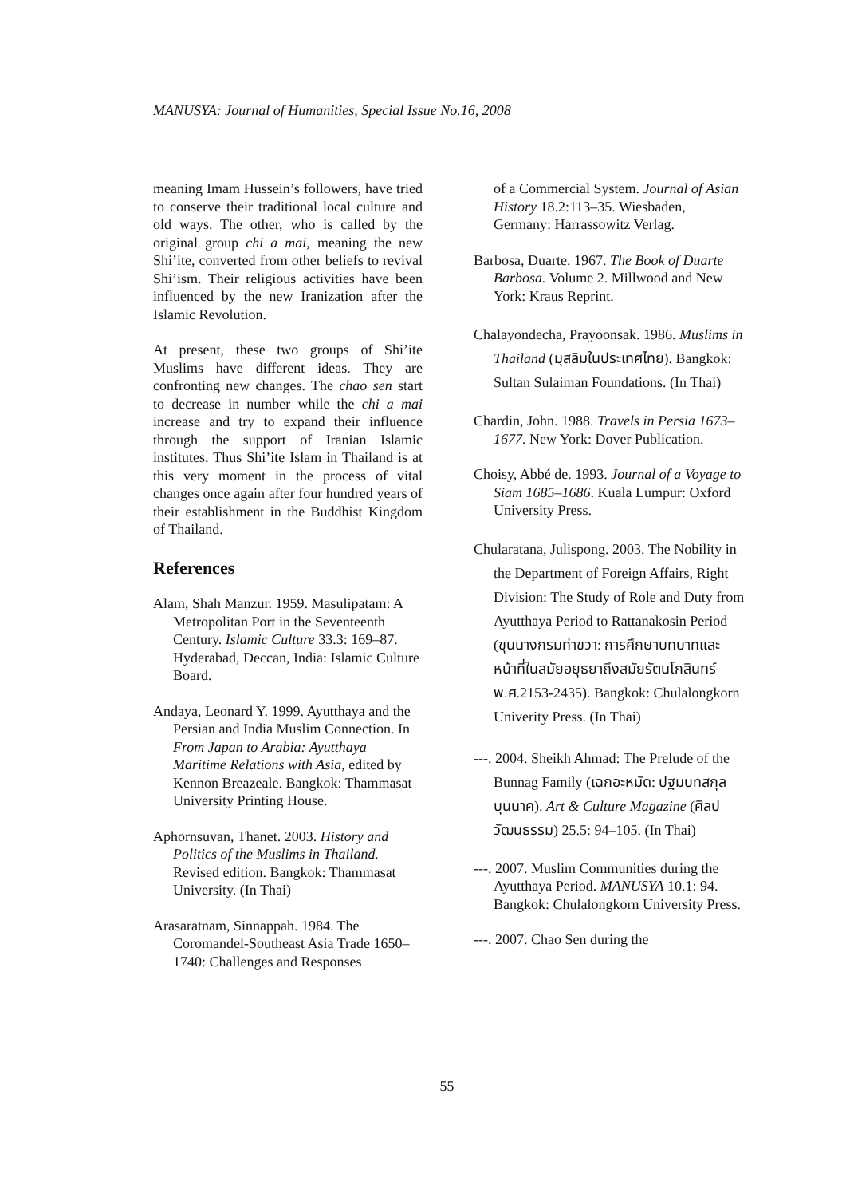MANUSYA: Journal of Humanities, Special Issue No.16, 2008
meaning Imam Hussein’s followers, have tried to conserve their traditional local culture and old ways. The other, who is called by the original group chi a mai, meaning the new Shi’ite, converted from other beliefs to revival Shi’ism. Their religious activities have been influenced by the new Iranization after the Islamic Revolution.
At present, these two groups of Shi’ite Muslims have different ideas. They are confronting new changes. The chao sen start to decrease in number while the chi a mai increase and try to expand their influence through the support of Iranian Islamic institutes. Thus Shi’ite Islam in Thailand is at this very moment in the process of vital changes once again after four hundred years of their establishment in the Buddhist Kingdom of Thailand.
References
Alam, Shah Manzur. 1959. Masulipatam: A Metropolitan Port in the Seventeenth Century. Islamic Culture 33.3: 169–87. Hyderabad, Deccan, India: Islamic Culture Board.
Andaya, Leonard Y. 1999. Ayutthaya and the Persian and India Muslim Connection. In From Japan to Arabia: Ayutthaya Maritime Relations with Asia, edited by Kennon Breazeale. Bangkok: Thammasat University Printing House.
Aphornsuvan, Thanet. 2003. History and Politics of the Muslims in Thailand. Revised edition. Bangkok: Thammasat University. (In Thai)
Arasaratnam, Sinnappah. 1984. The Coromandel-Southeast Asia Trade 1650–1740: Challenges and Responses
of a Commercial System. Journal of Asian History 18.2:113–35. Wiesbaden, Germany: Harrassowitz Verlag.
Barbosa, Duarte. 1967. The Book of Duarte Barbosa. Volume 2. Millwood and New York: Kraus Reprint.
Chalayondecha, Prayoonsak. 1986. Muslims in Thailand (มุสลิมในประเทศไทย). Bangkok: Sultan Sulaiman Foundations. (In Thai)
Chardin, John. 1988. Travels in Persia 1673–1677. New York: Dover Publication.
Choisy, Abbé de. 1993. Journal of a Voyage to Siam 1685–1686. Kuala Lumpur: Oxford University Press.
Chularatana, Julispong. 2003. The Nobility in the Department of Foreign Affairs, Right Division: The Study of Role and Duty from Ayutthaya Period to Rattanakosin Period (ขุนนางกรมท่าขวา: การศึกษาบทบาทและหน้าที่ในสมัยอยุธยาถึงสมัยรัตนโกสินทร์ พ.ศ.2153-2435). Bangkok: Chulalongkorn Univerity Press. (In Thai)
---. 2004. Sheikh Ahmad: The Prelude of the Bunnag Family (เฉกอะหมัด: ปฐมบทสกุลบุนนาค). Art & Culture Magazine (ศิลปวัฒนธรรม) 25.5: 94–105. (In Thai)
---. 2007. Muslim Communities during the Ayutthaya Period. MANUSYA 10.1: 94. Bangkok: Chulalongkorn University Press.
---. 2007. Chao Sen during the
55